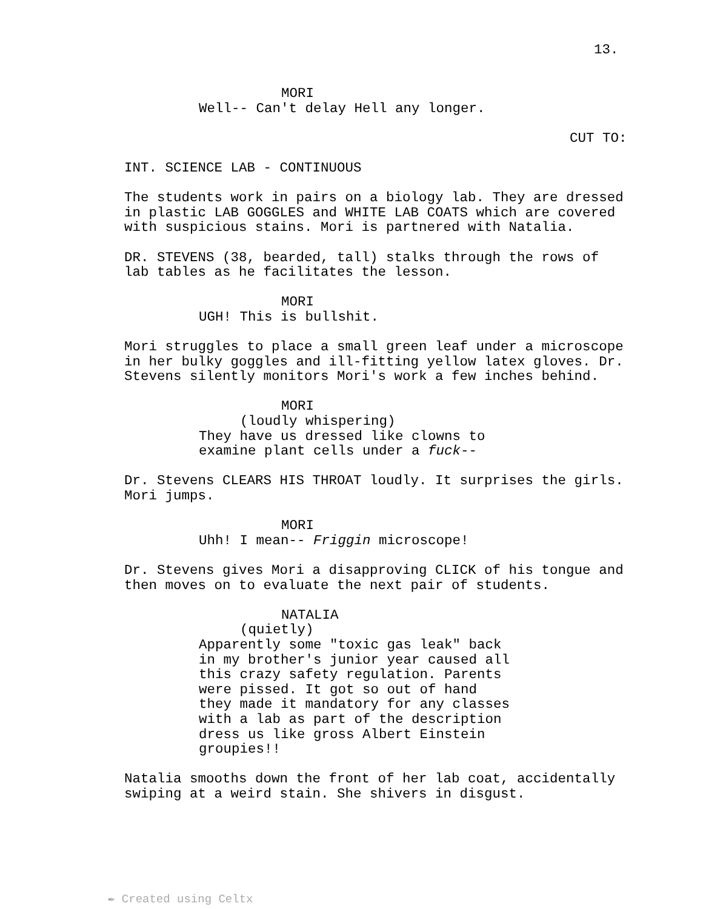13.
MORI
Well-- Can't delay Hell any longer.
CUT TO:
INT. SCIENCE LAB - CONTINUOUS
The students work in pairs on a biology lab. They are dressed in plastic LAB GOGGLES and WHITE LAB COATS which are covered with suspicious stains. Mori is partnered with Natalia.
DR. STEVENS (38, bearded, tall) stalks through the rows of lab tables as he facilitates the lesson.
MORI
UGH! This is bullshit.
Mori struggles to place a small green leaf under a microscope in her bulky goggles and ill-fitting yellow latex gloves. Dr. Stevens silently monitors Mori's work a few inches behind.
MORI
(loudly whispering)
They have us dressed like clowns to examine plant cells under a fuck--
Dr. Stevens CLEARS HIS THROAT loudly. It surprises the girls. Mori jumps.
MORI
Uhh! I mean-- Friggin microscope!
Dr. Stevens gives Mori a disapproving CLICK of his tongue and then moves on to evaluate the next pair of students.
NATALIA
(quietly)
Apparently some "toxic gas leak" back in my brother's junior year caused all this crazy safety regulation. Parents were pissed. It got so out of hand they made it mandatory for any classes with a lab as part of the description dress us like gross Albert Einstein groupies!!
Natalia smooths down the front of her lab coat, accidentally swiping at a weird stain. She shivers in disgust.
✒ Created using Celtx